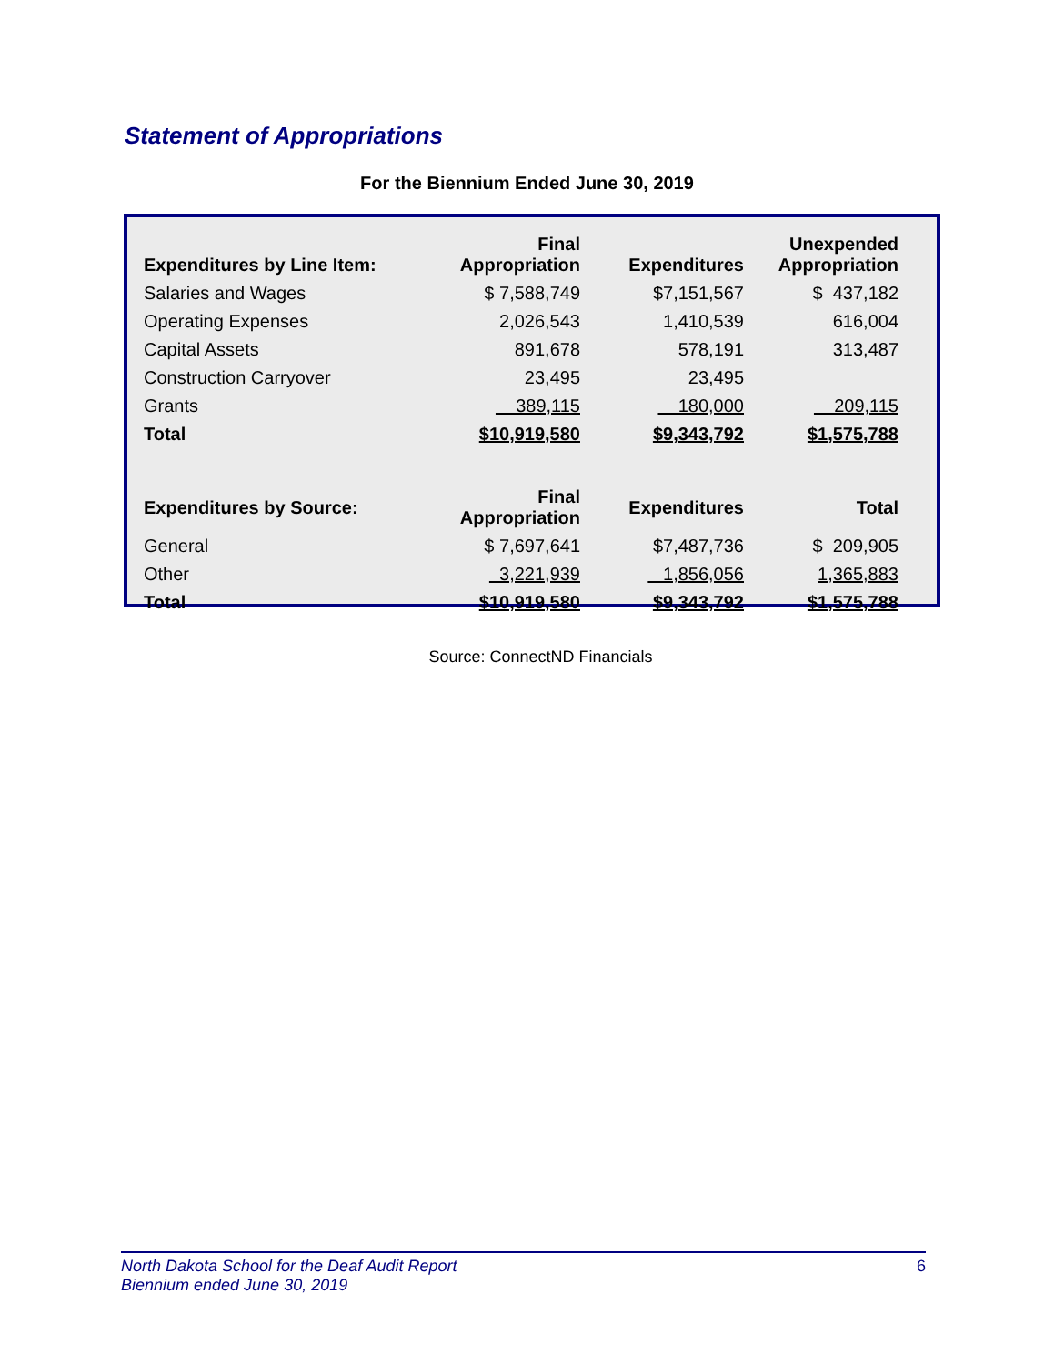Statement of Appropriations
For the Biennium Ended June 30, 2019
| Expenditures by Line Item: | Final Appropriation | Expenditures | Unexpended Appropriation |
| --- | --- | --- | --- |
| Salaries and Wages | $ 7,588,749 | $7,151,567 | $ 437,182 |
| Operating Expenses | 2,026,543 | 1,410,539 | 616,004 |
| Capital Assets | 891,678 | 578,191 | 313,487 |
| Construction Carryover | 23,495 | 23,495 | |
| Grants | 389,115 | 180,000 | 209,115 |
| Total | $10,919,580 | $9,343,792 | $1,575,788 |
| Expenditures by Source: | Final Appropriation | Expenditures | Total |
| General | $ 7,697,641 | $7,487,736 | $ 209,905 |
| Other | 3,221,939 | 1,856,056 | 1,365,883 |
| Total | $10,919,580 | $9,343,792 | $1,575,788 |
Source: ConnectND Financials
6 North Dakota School for the Deaf Audit Report
Biennium ended June 30, 2019